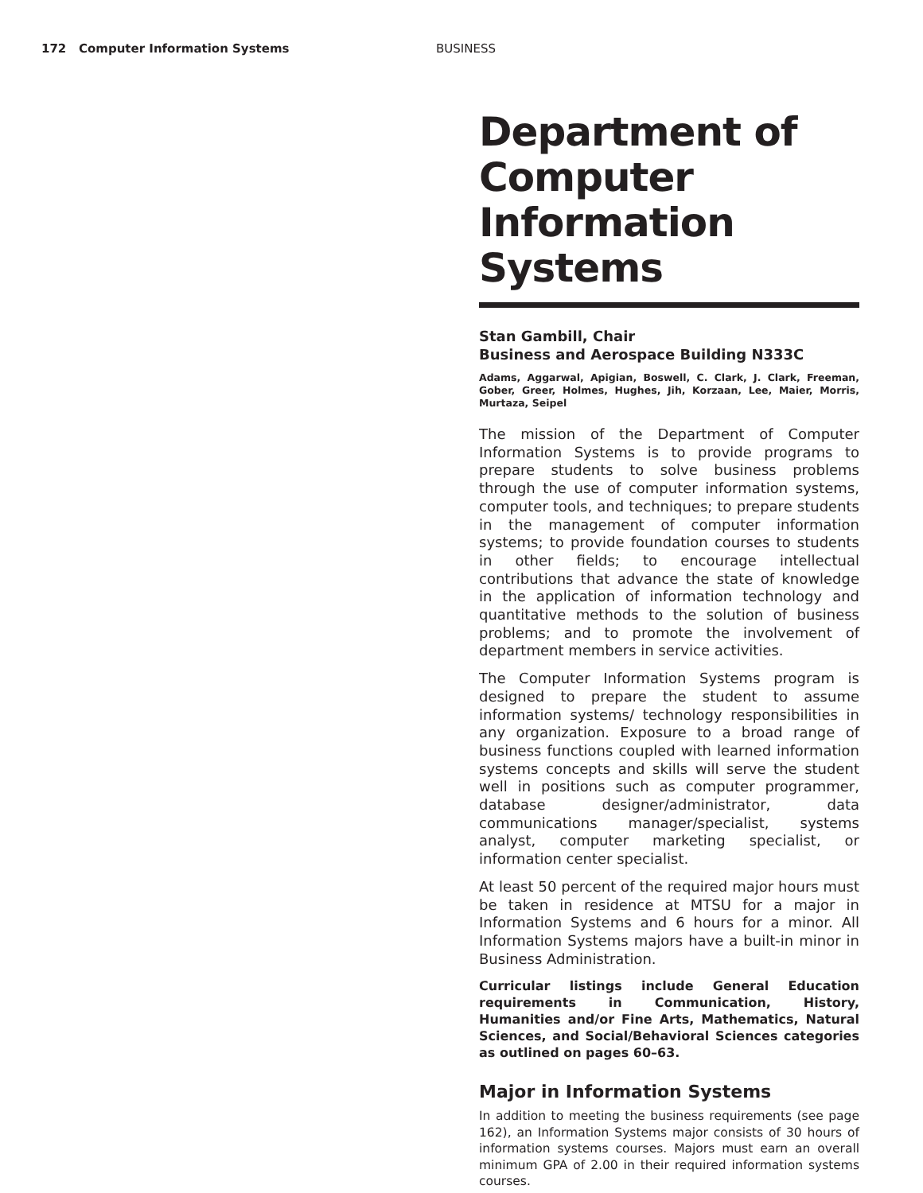172 Computer Information Systems BUSINESS
Department of Computer Information Systems
Stan Gambill, Chair
Business and Aerospace Building N333C
Adams, Aggarwal, Apigian, Boswell, C. Clark, J. Clark, Freeman, Gober, Greer, Holmes, Hughes, Jih, Korzaan, Lee, Maier, Morris, Murtaza, Seipel
The mission of the Department of Computer Information Systems is to provide programs to prepare students to solve business problems through the use of computer information systems, computer tools, and techniques; to prepare students in the management of computer information systems; to provide foundation courses to students in other fields; to encourage intellectual contributions that advance the state of knowledge in the application of information technology and quantitative methods to the solution of business problems; and to promote the involvement of department members in service activities.
The Computer Information Systems program is designed to prepare the student to assume information systems/ technology responsibilities in any organization. Exposure to a broad range of business functions coupled with learned information systems concepts and skills will serve the student well in positions such as computer programmer, database designer/administrator, data communications manager/specialist, systems analyst, computer marketing specialist, or information center specialist.
At least 50 percent of the required major hours must be taken in residence at MTSU for a major in Information Systems and 6 hours for a minor. All Information Systems majors have a built-in minor in Business Administration.
Curricular listings include General Education requirements in Communication, History, Humanities and/or Fine Arts, Mathematics, Natural Sciences, and Social/Behavioral Sciences categories as outlined on pages 60–63.
Major in Information Systems
In addition to meeting the business requirements (see page 162), an Information Systems major consists of 30 hours of information systems courses. Majors must earn an overall minimum GPA of 2.00 in their required information systems courses.